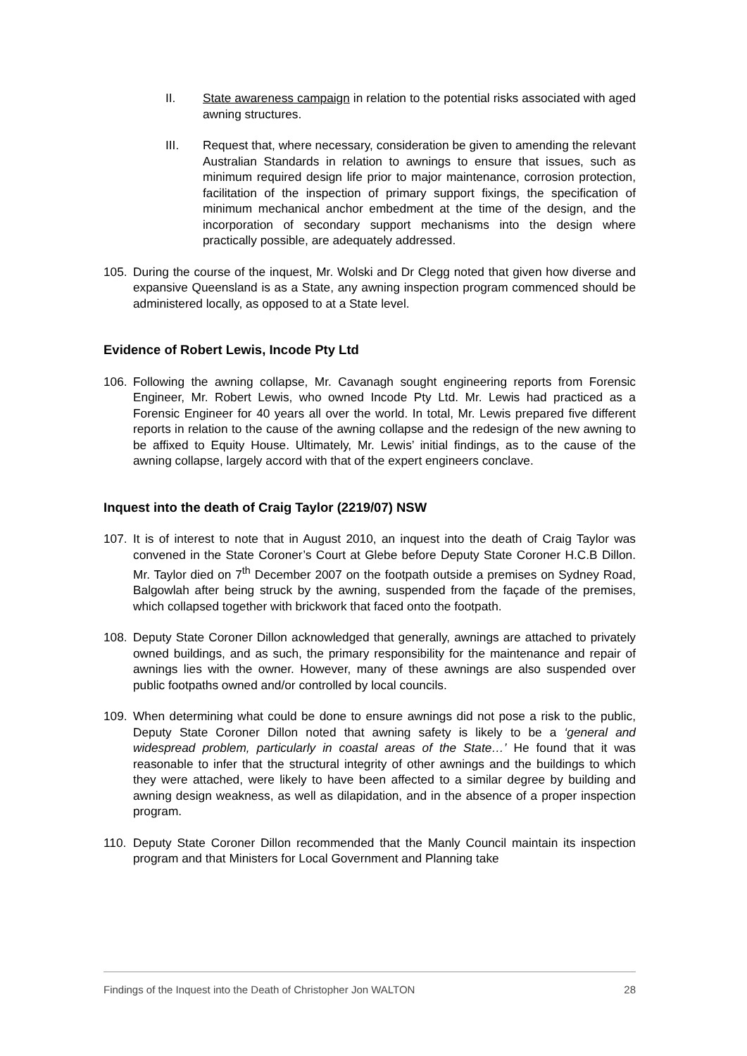II. State awareness campaign in relation to the potential risks associated with aged awning structures.
III. Request that, where necessary, consideration be given to amending the relevant Australian Standards in relation to awnings to ensure that issues, such as minimum required design life prior to major maintenance, corrosion protection, facilitation of the inspection of primary support fixings, the specification of minimum mechanical anchor embedment at the time of the design, and the incorporation of secondary support mechanisms into the design where practically possible, are adequately addressed.
105. During the course of the inquest, Mr. Wolski and Dr Clegg noted that given how diverse and expansive Queensland is as a State, any awning inspection program commenced should be administered locally, as opposed to at a State level.
Evidence of Robert Lewis, Incode Pty Ltd
106. Following the awning collapse, Mr. Cavanagh sought engineering reports from Forensic Engineer, Mr. Robert Lewis, who owned Incode Pty Ltd. Mr. Lewis had practiced as a Forensic Engineer for 40 years all over the world. In total, Mr. Lewis prepared five different reports in relation to the cause of the awning collapse and the redesign of the new awning to be affixed to Equity House. Ultimately, Mr. Lewis’ initial findings, as to the cause of the awning collapse, largely accord with that of the expert engineers conclave.
Inquest into the death of Craig Taylor (2219/07) NSW
107. It is of interest to note that in August 2010, an inquest into the death of Craig Taylor was convened in the State Coroner’s Court at Glebe before Deputy State Coroner H.C.B Dillon. Mr. Taylor died on 7<sup>th</sup> December 2007 on the footpath outside a premises on Sydney Road, Balgowlah after being struck by the awning, suspended from the façade of the premises, which collapsed together with brickwork that faced onto the footpath.
108. Deputy State Coroner Dillon acknowledged that generally, awnings are attached to privately owned buildings, and as such, the primary responsibility for the maintenance and repair of awnings lies with the owner. However, many of these awnings are also suspended over public footpaths owned and/or controlled by local councils.
109. When determining what could be done to ensure awnings did not pose a risk to the public, Deputy State Coroner Dillon noted that awning safety is likely to be a ‘general and widespread problem, particularly in coastal areas of the State…’ He found that it was reasonable to infer that the structural integrity of other awnings and the buildings to which they were attached, were likely to have been affected to a similar degree by building and awning design weakness, as well as dilapidation, and in the absence of a proper inspection program.
110. Deputy State Coroner Dillon recommended that the Manly Council maintain its inspection program and that Ministers for Local Government and Planning take
Findings of the Inquest into the Death of Christopher Jon WALTON 28